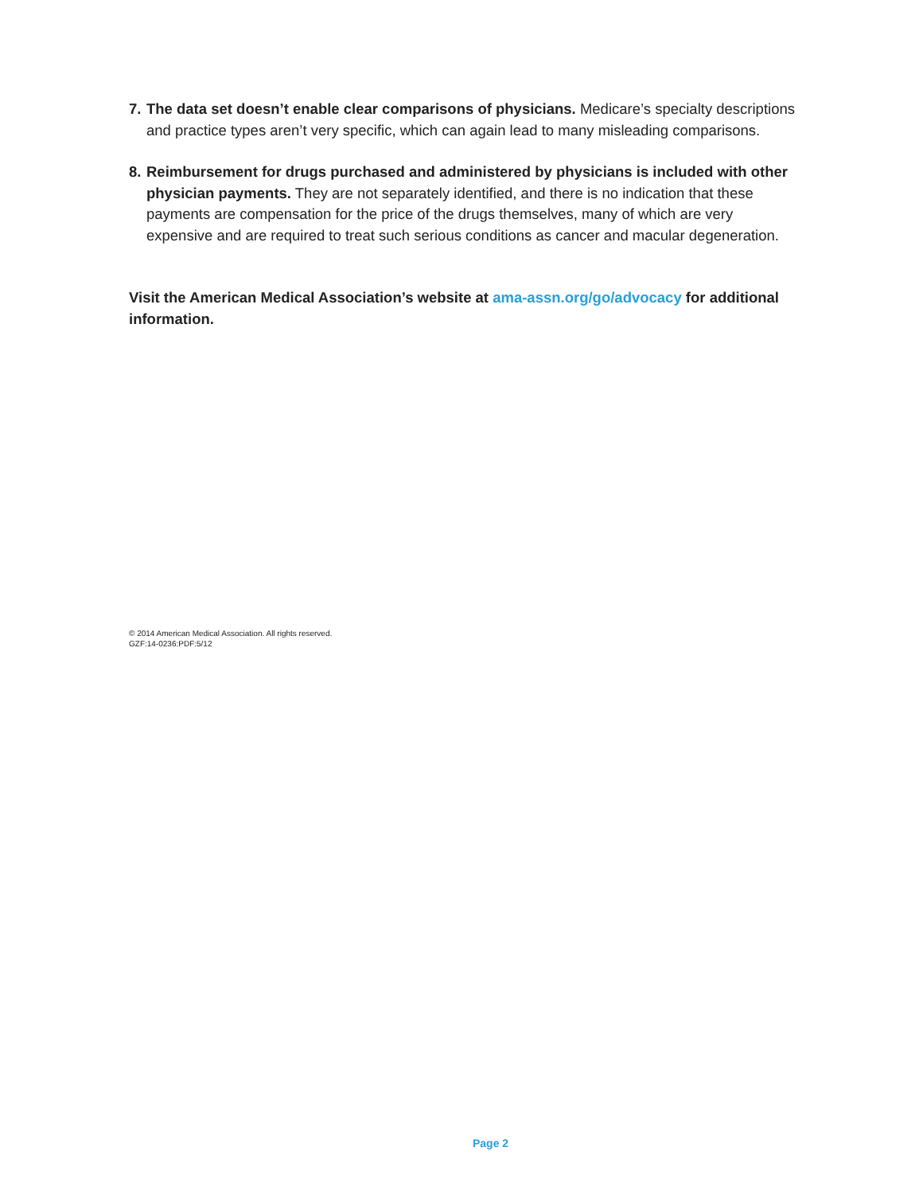7.
The data set doesn’t enable clear comparisons of physicians. Medicare’s specialty descriptions and practice types aren’t very specific, which can again lead to many misleading comparisons.
8.
Reimbursement for drugs purchased and administered by physicians is included with other physician payments. They are not separately identified, and there is no indication that these payments are compensation for the price of the drugs themselves, many of which are very expensive and are required to treat such serious conditions as cancer and macular degeneration.
Visit the American Medical Association’s website at ama-assn.org/go/advocacy for additional information.
© 2014 American Medical Association. All rights reserved.
GZF:14-0236:PDF:5/12
Page 2